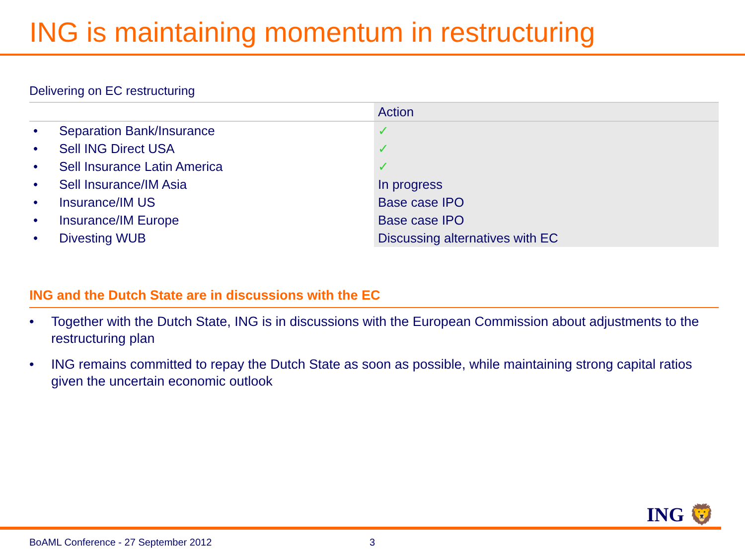ING is maintaining momentum in restructuring
Delivering on EC restructuring
| | | Action |
| --- | --- | --- |
| • | Separation Bank/Insurance | ✓ |
| • | Sell ING Direct USA | ✓ |
| • | Sell Insurance Latin America | ✓ |
| • | Sell Insurance/IM Asia | In progress |
| • | Insurance/IM US | Base case IPO |
| • | Insurance/IM Europe | Base case IPO |
| • | Divesting WUB | Discussing alternatives with EC |
ING and the Dutch State are in discussions with the EC
• Together with the Dutch State, ING is in discussions with the European Commission about adjustments to the restructuring plan
• ING remains committed to repay the Dutch State as soon as possible, while maintaining strong capital ratios given the uncertain economic outlook
ING 🦁
BoAML Conference - 27 September 2012 3